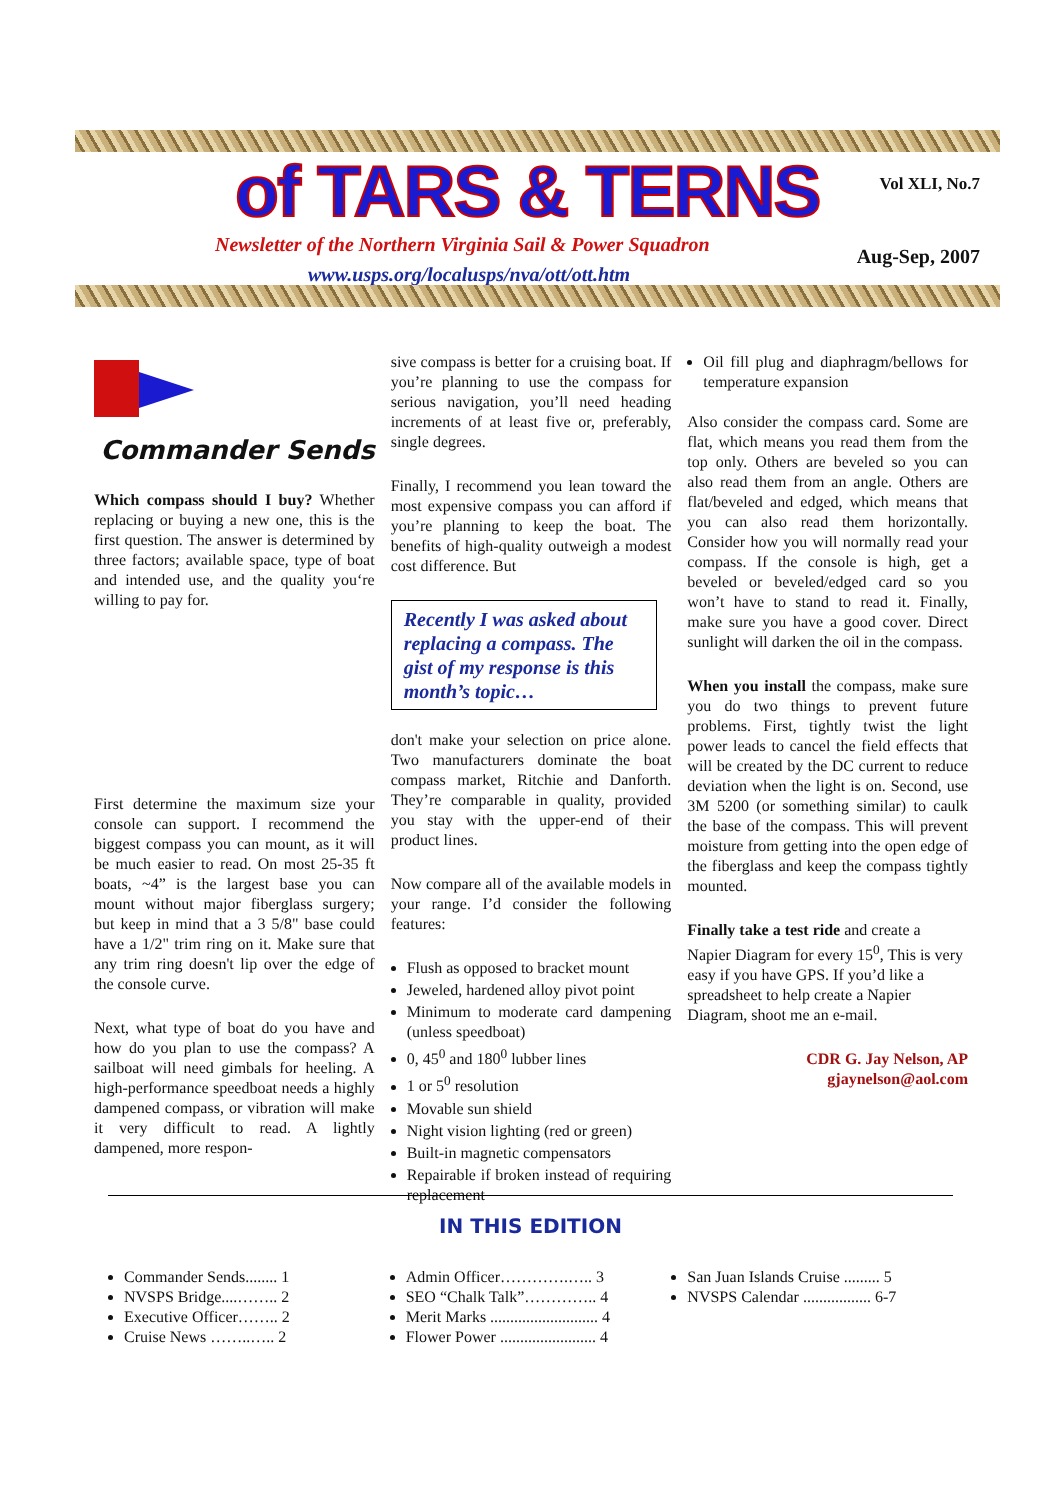of TARS & TERNS
Newsletter of the Northern Virginia Sail & Power Squadron
www.usps.org/localusps/nva/ott/ott.htm
Vol XLI, No.7
Aug-Sep, 2007
Commander Sends
Which compass should I buy? Whether replacing or buying a new one, this is the first question. The answer is determined by three factors; available space, type of boat and intended use, and the quality you‘re willing to pay for.
First determine the maximum size your console can support. I recommend the biggest compass you can mount, as it will be much easier to read. On most 25-35 ft boats, ~4” is the largest base you can mount without major fiberglass surgery; but keep in mind that a 3 5/8" base could have a 1/2" trim ring on it. Make sure that any trim ring doesn't lip over the edge of the console curve.
Next, what type of boat do you have and how do you plan to use the compass? A sailboat will need gimbals for heeling. A high-performance speedboat needs a highly dampened compass, or vibration will make it very difficult to read. A lightly dampened, more respon-
sive compass is better for a cruising boat. If you’re planning to use the compass for serious navigation, you’ll need heading increments of at least five or, preferably, single degrees.
Finally, I recommend you lean toward the most expensive compass you can afford if you’re planning to keep the boat. The benefits of high-quality outweigh a modest cost difference. But
Recently I was asked about replacing a compass. The gist of my response is this month’s topic…
don't make your selection on price alone. Two manufacturers dominate the boat compass market, Ritchie and Danforth. They’re comparable in quality, provided you stay with the upper-end of their product lines.
Now compare all of the available models in your range. I’d consider the following features:
Flush as opposed to bracket mount
Jeweled, hardened alloy pivot point
Minimum to moderate card dampening (unless speedboat)
0, 45<sup>0</sup> and 180<sup>0</sup> lubber lines
1 or 5<sup>0</sup> resolution
Movable sun shield
Night vision lighting (red or green)
Built-in magnetic compensators
Repairable if broken instead of requiring replacement
Oil fill plug and diaphragm/bellows for temperature expansion
Also consider the compass card. Some are flat, which means you read them from the top only. Others are beveled so you can also read them from an angle. Others are flat/beveled and edged, which means that you can also read them horizontally. Consider how you will normally read your compass. If the console is high, get a beveled or beveled/edged card so you won’t have to stand to read it. Finally, make sure you have a good cover. Direct sunlight will darken the oil in the compass.
When you install the compass, make sure you do two things to prevent future problems. First, tightly twist the light power leads to cancel the field effects that will be created by the DC current to reduce deviation when the light is on. Second, use 3M 5200 (or something similar) to caulk the base of the compass. This will prevent moisture from getting into the open edge of the fiberglass and keep the compass tightly mounted.
Finally take a test ride and create a Napier Diagram for every 15<sup>0</sup>, This is very easy if you have GPS. If you’d like a spreadsheet to help create a Napier Diagram, shoot me an e-mail.
CDR G. Jay Nelson, AP
gjaynelson@aol.com
IN THIS EDITION
Commander Sends........ 1
NVSPS Bridge....…….. 2
Executive Officer…….. 2
Cruise News ……..….. 2
Admin Officer………….….. 3
SEO “Chalk Talk”………….. 4
Merit Marks ........................... 4
Flower Power ........................ 4
San Juan Islands Cruise ......... 5
NVSPS Calendar ................. 6-7